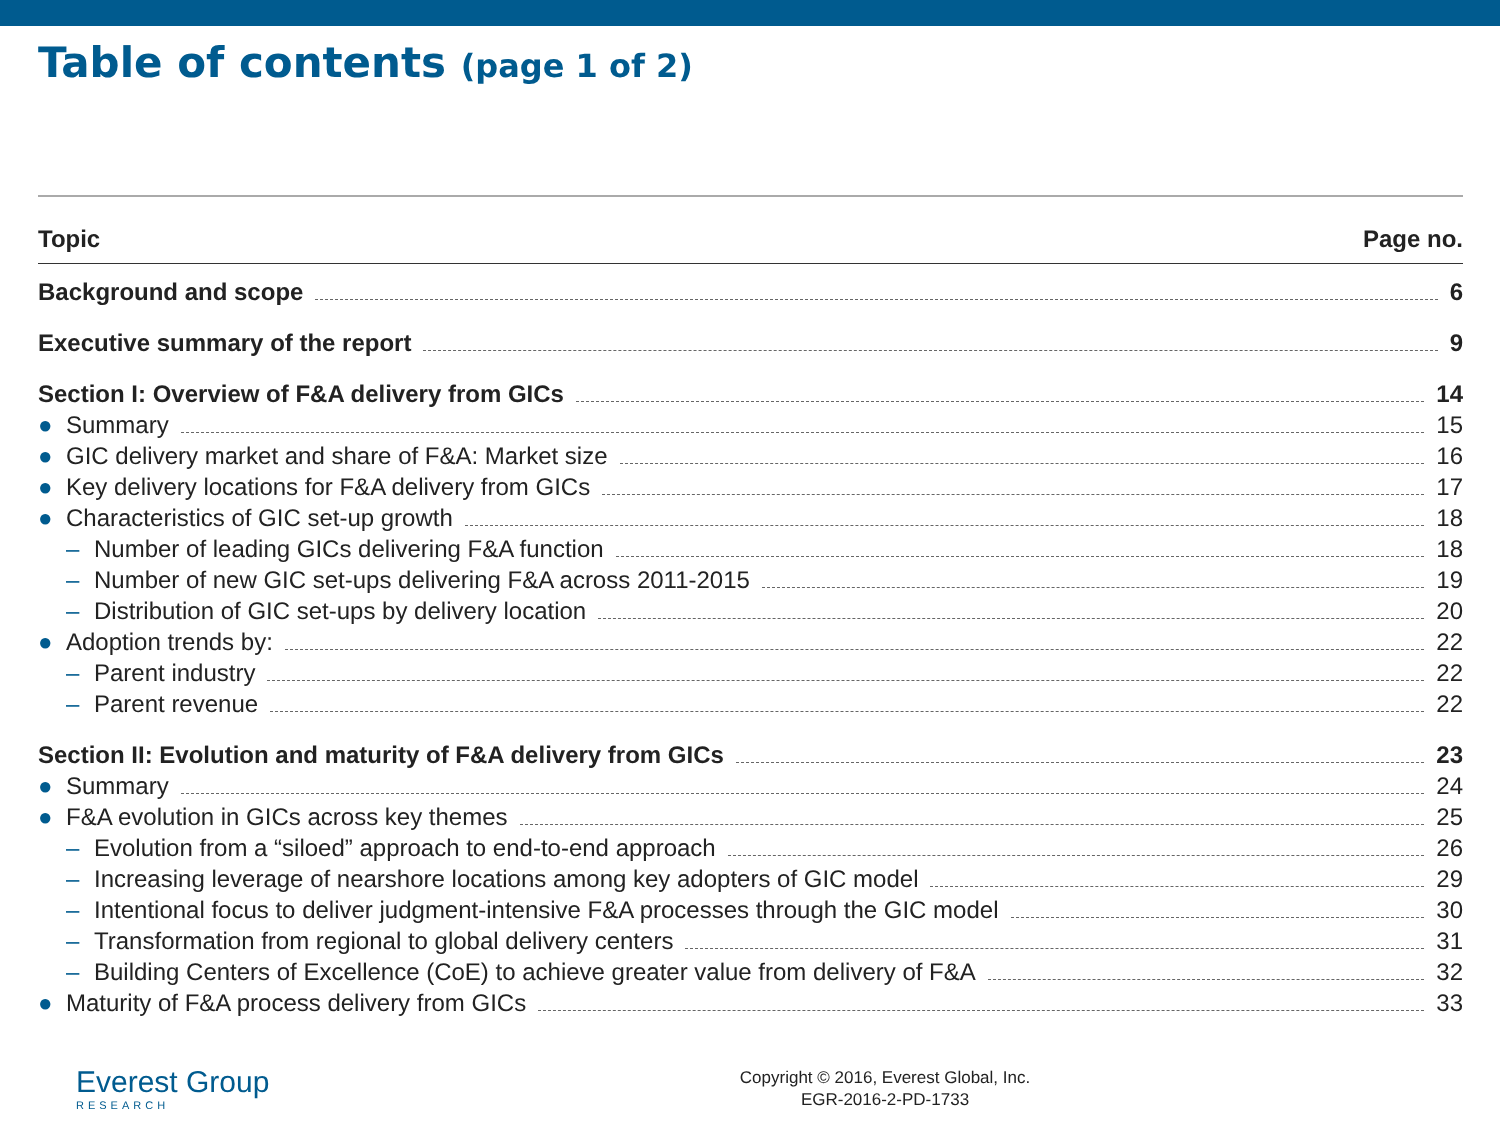Table of contents (page 1 of 2)
Topic Page no.
Background and scope 6
Executive summary of the report 9
Section I: Overview of F&A delivery from GICs 14
● Summary 15
● GIC delivery market and share of F&A: Market size 16
● Key delivery locations for F&A delivery from GICs 17
● Characteristics of GIC set-up growth 18
– Number of leading GICs delivering F&A function 18
– Number of new GIC set-ups delivering F&A across 2011-2015 19
– Distribution of GIC set-ups by delivery location 20
● Adoption trends by: 22
– Parent industry 22
– Parent revenue 22
Section II: Evolution and maturity of F&A delivery from GICs 23
● Summary 24
● F&A evolution in GICs across key themes 25
– Evolution from a “siloed” approach to end-to-end approach 26
– Increasing leverage of nearshore locations among key adopters of GIC model 29
– Intentional focus to deliver judgment-intensive F&A processes through the GIC model 30
– Transformation from regional to global delivery centers 31
– Building Centers of Excellence (CoE) to achieve greater value from delivery of F&A 32
● Maturity of F&A process delivery from GICs 33
Everest Group
RESEARCH
Copyright © 2016, Everest Global, Inc.
EGR-2016-2-PD-1733